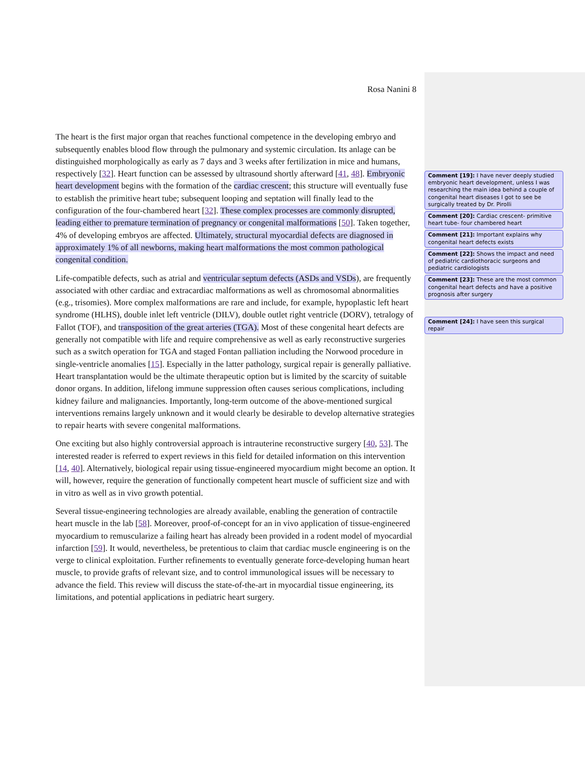Rosa Nanini 8
The heart is the first major organ that reaches functional competence in the developing embryo and subsequently enables blood flow through the pulmonary and systemic circulation. Its anlage can be distinguished morphologically as early as 7 days and 3 weeks after fertilization in mice and humans, respectively [32]. Heart function can be assessed by ultrasound shortly afterward [41, 48]. Embryonic heart development begins with the formation of the cardiac crescent; this structure will eventually fuse to establish the primitive heart tube; subsequent looping and septation will finally lead to the configuration of the four-chambered heart [32]. These complex processes are commonly disrupted, leading either to premature termination of pregnancy or congenital malformations [50]. Taken together, 4% of developing embryos are affected. Ultimately, structural myocardial defects are diagnosed in approximately 1% of all newborns, making heart malformations the most common pathological congenital condition.
Life-compatible defects, such as atrial and ventricular septum defects (ASDs and VSDs), are frequently associated with other cardiac and extracardiac malformations as well as chromosomal abnormalities (e.g., trisomies). More complex malformations are rare and include, for example, hypoplastic left heart syndrome (HLHS), double inlet left ventricle (DILV), double outlet right ventricle (DORV), tetralogy of Fallot (TOF), and transposition of the great arteries (TGA). Most of these congenital heart defects are generally not compatible with life and require comprehensive as well as early reconstructive surgeries such as a switch operation for TGA and staged Fontan palliation including the Norwood procedure in single-ventricle anomalies [15]. Especially in the latter pathology, surgical repair is generally palliative. Heart transplantation would be the ultimate therapeutic option but is limited by the scarcity of suitable donor organs. In addition, lifelong immune suppression often causes serious complications, including kidney failure and malignancies. Importantly, long-term outcome of the above-mentioned surgical interventions remains largely unknown and it would clearly be desirable to develop alternative strategies to repair hearts with severe congenital malformations.
One exciting but also highly controversial approach is intrauterine reconstructive surgery [40, 53]. The interested reader is referred to expert reviews in this field for detailed information on this intervention [14, 40]. Alternatively, biological repair using tissue-engineered myocardium might become an option. It will, however, require the generation of functionally competent heart muscle of sufficient size and with in vitro as well as in vivo growth potential.
Several tissue-engineering technologies are already available, enabling the generation of contractile heart muscle in the lab [58]. Moreover, proof-of-concept for an in vivo application of tissue-engineered myocardium to remuscularize a failing heart has already been provided in a rodent model of myocardial infarction [59]. It would, nevertheless, be pretentious to claim that cardiac muscle engineering is on the verge to clinical exploitation. Further refinements to eventually generate force-developing human heart muscle, to provide grafts of relevant size, and to control immunological issues will be necessary to advance the field. This review will discuss the state-of-the-art in myocardial tissue engineering, its limitations, and potential applications in pediatric heart surgery.
Comment [19]: I have never deeply studied embryonic heart development, unless I was researching the main idea behind a couple of congenital heart diseases I got to see be surgically treated by Dr. Pirolli
Comment [20]: Cardiac crescent- primitive heart tube- four chambered heart
Comment [21]: Important explains why congenital heart defects exists
Comment [22]: Shows the impact and need of pediatric cardiothoracic surgeons and pediatric cardiologists
Comment [23]: These are the most common congenital heart defects and have a positive prognosis after surgery
Comment [24]: I have seen this surgical repair